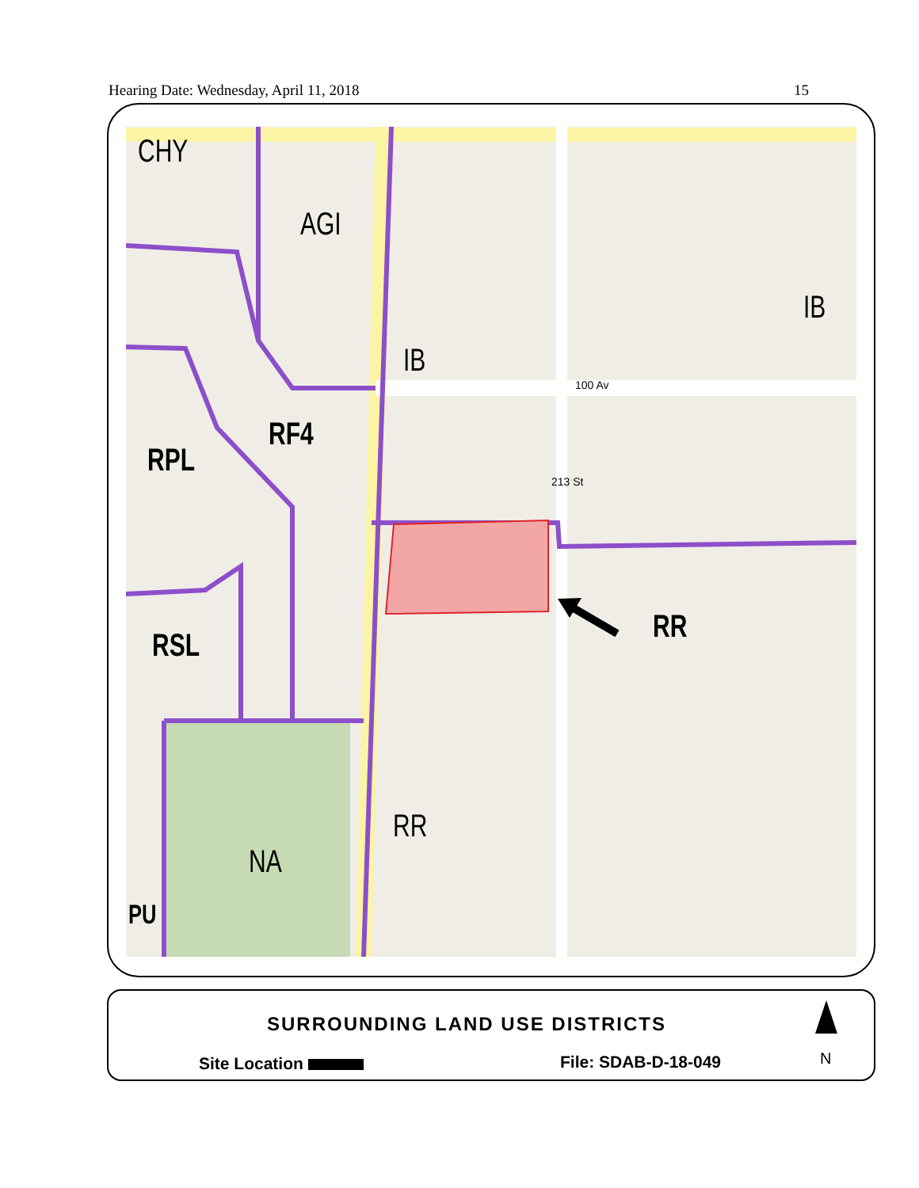Hearing Date: Wednesday, April 11, 2018 15
CHY
AGI
IB
IB
RF4
RPL
RSL
RR
RR
NA
PU
100 Av
213 St
SURROUNDING LAND USE DISTRICTS
Site Location File: SDAB-D-18-049 N